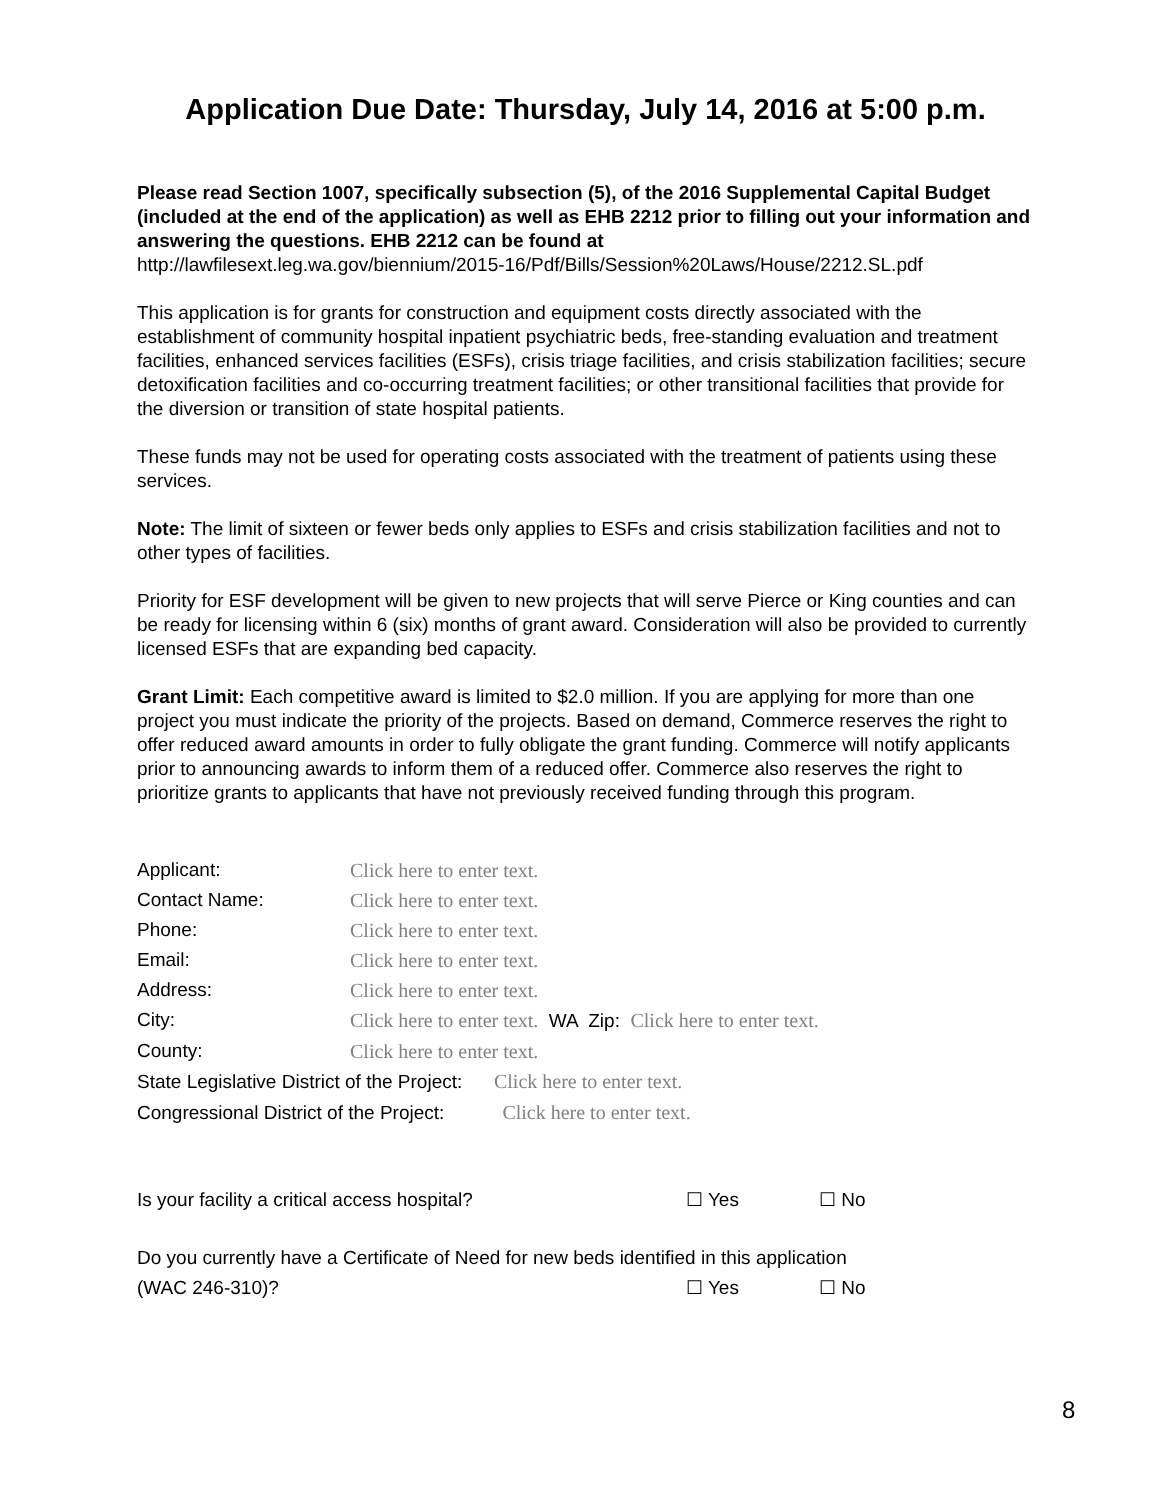Application Due Date: Thursday, July 14, 2016 at 5:00 p.m.
Please read Section 1007, specifically subsection (5), of the 2016 Supplemental Capital Budget (included at the end of the application) as well as EHB 2212 prior to filling out your information and answering the questions. EHB 2212 can be found at
http://lawfilesext.leg.wa.gov/biennium/2015-16/Pdf/Bills/Session%20Laws/House/2212.SL.pdf
This application is for grants for construction and equipment costs directly associated with the establishment of community hospital inpatient psychiatric beds, free-standing evaluation and treatment facilities, enhanced services facilities (ESFs), crisis triage facilities, and crisis stabilization facilities; secure detoxification facilities and co-occurring treatment facilities; or other transitional facilities that provide for the diversion or transition of state hospital patients.
These funds may not be used for operating costs associated with the treatment of patients using these services.
Note: The limit of sixteen or fewer beds only applies to ESFs and crisis stabilization facilities and not to other types of facilities.
Priority for ESF development will be given to new projects that will serve Pierce or King counties and can be ready for licensing within 6 (six) months of grant award. Consideration will also be provided to currently licensed ESFs that are expanding bed capacity.
Grant Limit: Each competitive award is limited to $2.0 million. If you are applying for more than one project you must indicate the priority of the projects. Based on demand, Commerce reserves the right to offer reduced award amounts in order to fully obligate the grant funding. Commerce will notify applicants prior to announcing awards to inform them of a reduced offer. Commerce also reserves the right to prioritize grants to applicants that have not previously received funding through this program.
| Applicant: | Click here to enter text. |
| Contact Name: | Click here to enter text. |
| Phone: | Click here to enter text. |
| Email: | Click here to enter text. |
| Address: | Click here to enter text. |
| City: | Click here to enter text. WA Zip: Click here to enter text. |
| County: | Click here to enter text. |
| State Legislative District of the Project: Click here to enter text. | |
| Congressional District of the Project: Click here to enter text. | |
Is your facility a critical access hospital? ☐ Yes ☐ No
Do you currently have a Certificate of Need for new beds identified in this application
(WAC 246-310)? ☐ Yes ☐ No
8